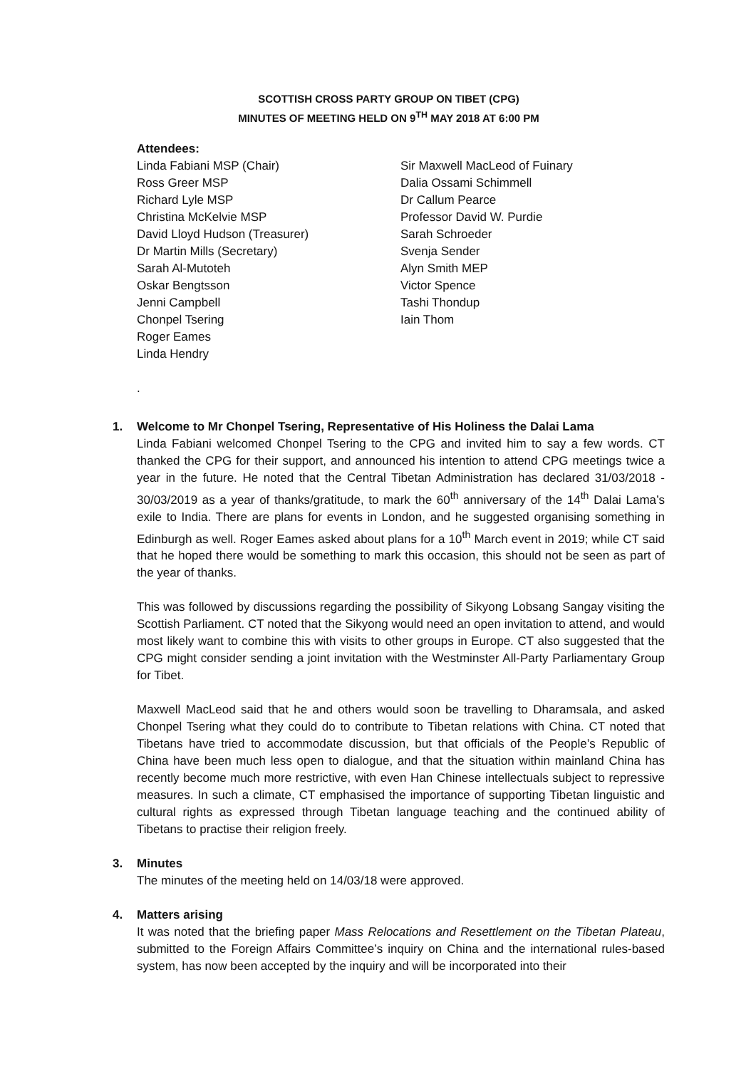SCOTTISH CROSS PARTY GROUP ON TIBET (CPG)
MINUTES OF MEETING HELD ON 9<sup>TH</sup> MAY 2018 AT 6:00 PM
Attendees:
Linda Fabiani MSP (Chair)
Ross Greer MSP
Richard Lyle MSP
Christina McKelvie MSP
David Lloyd Hudson (Treasurer)
Dr Martin Mills (Secretary)
Sarah Al-Mutoteh
Oskar Bengtsson
Jenni Campbell
Chonpel Tsering
Roger Eames
Linda Hendry
Sir Maxwell MacLeod of Fuinary
Dalia Ossami Schimmell
Dr Callum Pearce
Professor David W. Purdie
Sarah Schroeder
Svenja Sender
Alyn Smith MEP
Victor Spence
Tashi Thondup
Iain Thom
.
1. Welcome to Mr Chonpel Tsering, Representative of His Holiness the Dalai Lama
Linda Fabiani welcomed Chonpel Tsering to the CPG and invited him to say a few words. CT thanked the CPG for their support, and announced his intention to attend CPG meetings twice a year in the future. He noted that the Central Tibetan Administration has declared 31/03/2018 - 30/03/2019 as a year of thanks/gratitude, to mark the 60<sup>th</sup> anniversary of the 14<sup>th</sup> Dalai Lama’s exile to India. There are plans for events in London, and he suggested organising something in Edinburgh as well. Roger Eames asked about plans for a 10<sup>th</sup> March event in 2019; while CT said that he hoped there would be something to mark this occasion, this should not be seen as part of the year of thanks.
This was followed by discussions regarding the possibility of Sikyong Lobsang Sangay visiting the Scottish Parliament. CT noted that the Sikyong would need an open invitation to attend, and would most likely want to combine this with visits to other groups in Europe. CT also suggested that the CPG might consider sending a joint invitation with the Westminster All-Party Parliamentary Group for Tibet.
Maxwell MacLeod said that he and others would soon be travelling to Dharamsala, and asked Chonpel Tsering what they could do to contribute to Tibetan relations with China. CT noted that Tibetans have tried to accommodate discussion, but that officials of the People’s Republic of China have been much less open to dialogue, and that the situation within mainland China has recently become much more restrictive, with even Han Chinese intellectuals subject to repressive measures. In such a climate, CT emphasised the importance of supporting Tibetan linguistic and cultural rights as expressed through Tibetan language teaching and the continued ability of Tibetans to practise their religion freely.
3. Minutes
The minutes of the meeting held on 14/03/18 were approved.
4. Matters arising
It was noted that the briefing paper Mass Relocations and Resettlement on the Tibetan Plateau, submitted to the Foreign Affairs Committee’s inquiry on China and the international rules-based system, has now been accepted by the inquiry and will be incorporated into their